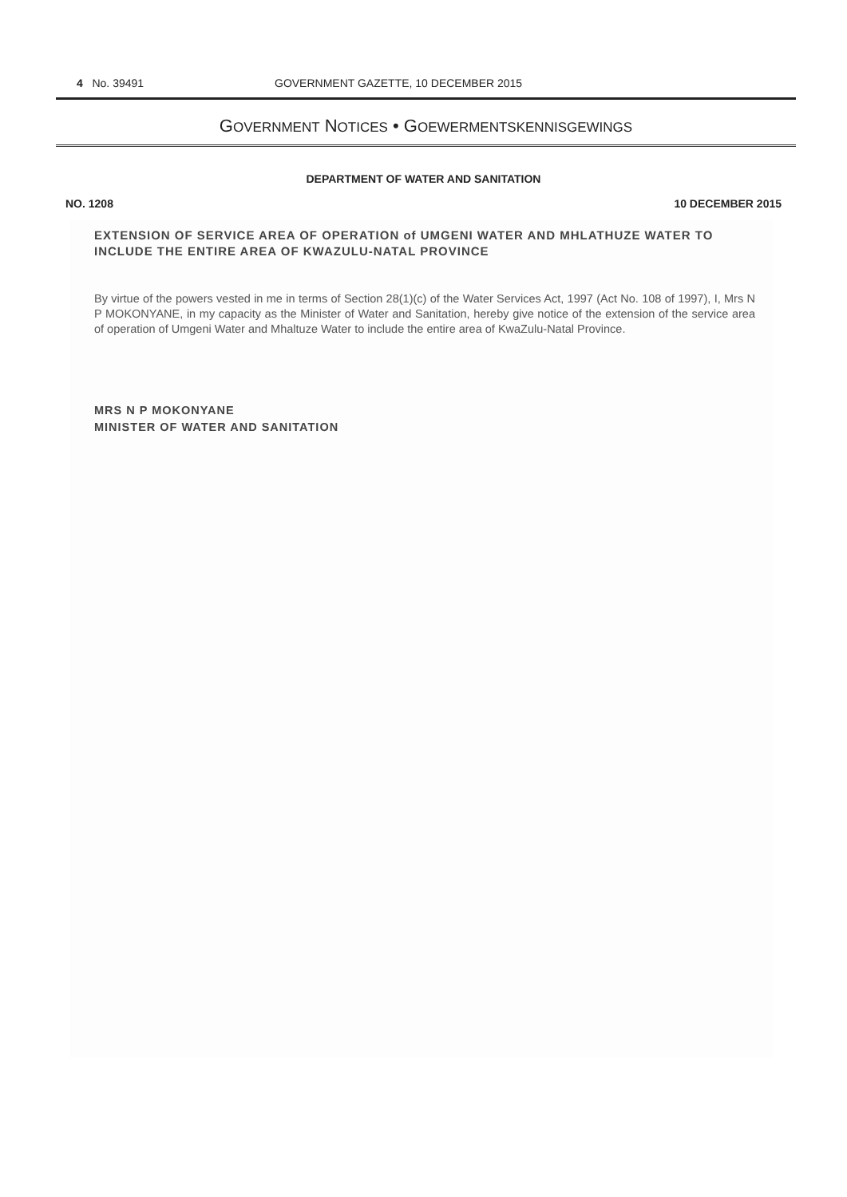4 No. 39491 GOVERNMENT GAZETTE, 10 DECEMBER 2015
GOVERNMENT NOTICES • GOEWERMENTSKENNISGEWINGS
DEPARTMENT OF WATER AND SANITATION
NO. 1208 10 DECEMBER 2015
EXTENSION OF SERVICE AREA OF OPERATION of UMGENI WATER AND MHLATHUZE WATER TO INCLUDE THE ENTIRE AREA OF KWAZULU-NATAL PROVINCE
By virtue of the powers vested in me in terms of Section 28(1)(c) of the Water Services Act, 1997 (Act No. 108 of 1997), I, Mrs N P MOKONYANE, in my capacity as the Minister of Water and Sanitation, hereby give notice of the extension of the service area of operation of Umgeni Water and Mhaltuze Water to include the entire area of KwaZulu-Natal Province.
MRS N P MOKONYANE
MINISTER OF WATER AND SANITATION